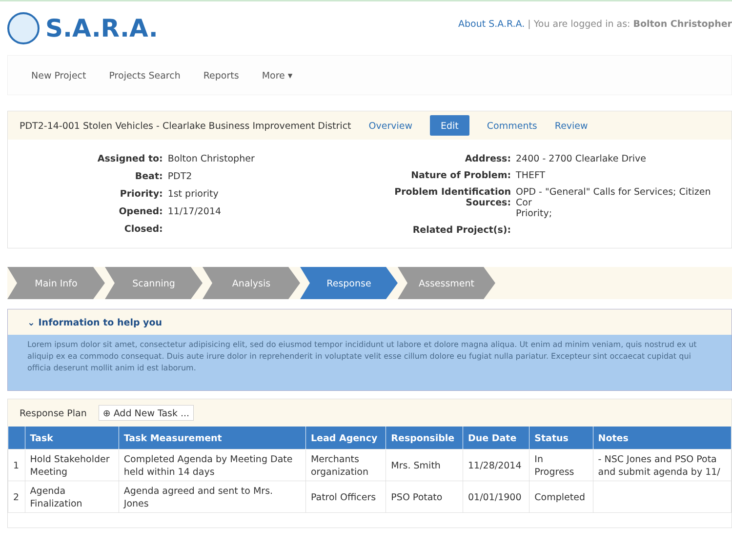S.A.R.A.
About S.A.R.A. | You are logged in as: Bolton Christopher
New Project Projects Search Reports More ▾
PDT2-14-001 Stolen Vehicles - Clearlake Business Improvement District Overview Edit Comments Review
| Assigned to: | Bolton Christopher |
| Beat: | PDT2 |
| Priority: | 1st priority |
| Opened: | 11/17/2014 |
| Closed: | |
| Address: | 2400 - 2700 Clearlake Drive |
| Nature of Problem: | THEFT |
| Problem Identification Sources: | OPD - "General" Calls for Services; Citizen Cor Priority; |
| Related Project(s): | |
Main Info Scanning Analysis Response Assessment
⌄ Information to help you
Lorem ipsum dolor sit amet, consectetur adipisicing elit, sed do eiusmod tempor incididunt ut labore et dolore magna aliqua. Ut enim ad minim veniam, quis nostrud ex ut aliquip ex ea commodo consequat. Duis aute irure dolor in reprehenderit in voluptate velit esse cillum dolore eu fugiat nulla pariatur. Excepteur sint occaecat cupidat qui officia deserunt mollit anim id est laborum.
Response Plan ⊕ Add New Task ...
| | Task | Task Measurement | Lead Agency | Responsible | Due Date | Status | Notes |
| --- | --- | --- | --- | --- | --- | --- | --- |
| 1 | Hold Stakeholder Meeting | Completed Agenda by Meeting Date held within 14 days | Merchants organization | Mrs. Smith | 11/28/2014 | In Progress | - NSC Jones and PSO Pota and submit agenda by 11/ |
| 2 | Agenda Finalization | Agenda agreed and sent to Mrs. Jones | Patrol Officers | PSO Potato | 01/01/1900 | Completed | |